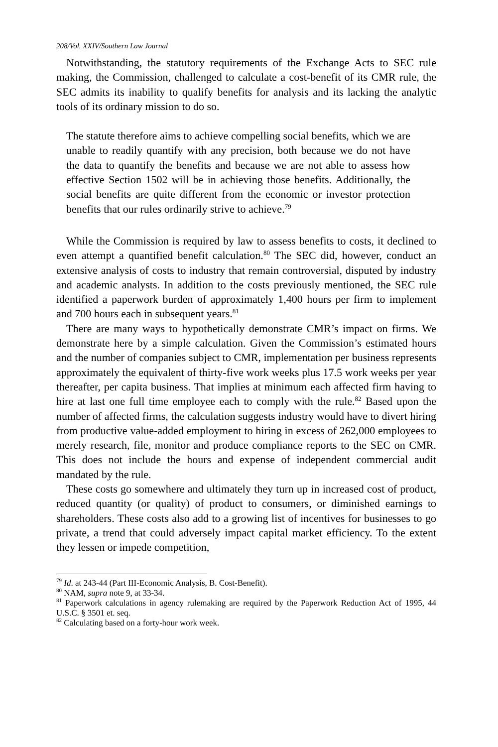208/Vol. XXIV/Southern Law Journal
Notwithstanding, the statutory requirements of the Exchange Acts to SEC rule making, the Commission, challenged to calculate a cost-benefit of its CMR rule, the SEC admits its inability to qualify benefits for analysis and its lacking the analytic tools of its ordinary mission to do so.
The statute therefore aims to achieve compelling social benefits, which we are unable to readily quantify with any precision, both because we do not have the data to quantify the benefits and because we are not able to assess how effective Section 1502 will be in achieving those benefits. Additionally, the social benefits are quite different from the economic or investor protection benefits that our rules ordinarily strive to achieve.<sup>79</sup>
While the Commission is required by law to assess benefits to costs, it declined to even attempt a quantified benefit calculation.<sup>80</sup> The SEC did, however, conduct an extensive analysis of costs to industry that remain controversial, disputed by industry and academic analysts. In addition to the costs previously mentioned, the SEC rule identified a paperwork burden of approximately 1,400 hours per firm to implement and 700 hours each in subsequent years.<sup>81</sup>
There are many ways to hypothetically demonstrate CMR’s impact on firms. We demonstrate here by a simple calculation. Given the Commission’s estimated hours and the number of companies subject to CMR, implementation per business represents approximately the equivalent of thirty-five work weeks plus 17.5 work weeks per year thereafter, per capita business. That implies at minimum each affected firm having to hire at last one full time employee each to comply with the rule.<sup>82</sup> Based upon the number of affected firms, the calculation suggests industry would have to divert hiring from productive value-added employment to hiring in excess of 262,000 employees to merely research, file, monitor and produce compliance reports to the SEC on CMR. This does not include the hours and expense of independent commercial audit mandated by the rule.
These costs go somewhere and ultimately they turn up in increased cost of product, reduced quantity (or quality) of product to consumers, or diminished earnings to shareholders. These costs also add to a growing list of incentives for businesses to go private, a trend that could adversely impact capital market efficiency. To the extent they lessen or impede competition,
<sup>79</sup> Id. at 243-44 (Part III-Economic Analysis, B. Cost-Benefit).
<sup>80</sup> NAM, supra note 9, at 33-34.
<sup>81</sup> Paperwork calculations in agency rulemaking are required by the Paperwork Reduction Act of 1995, 44 U.S.C. § 3501 et. seq.
<sup>82</sup> Calculating based on a forty-hour work week.